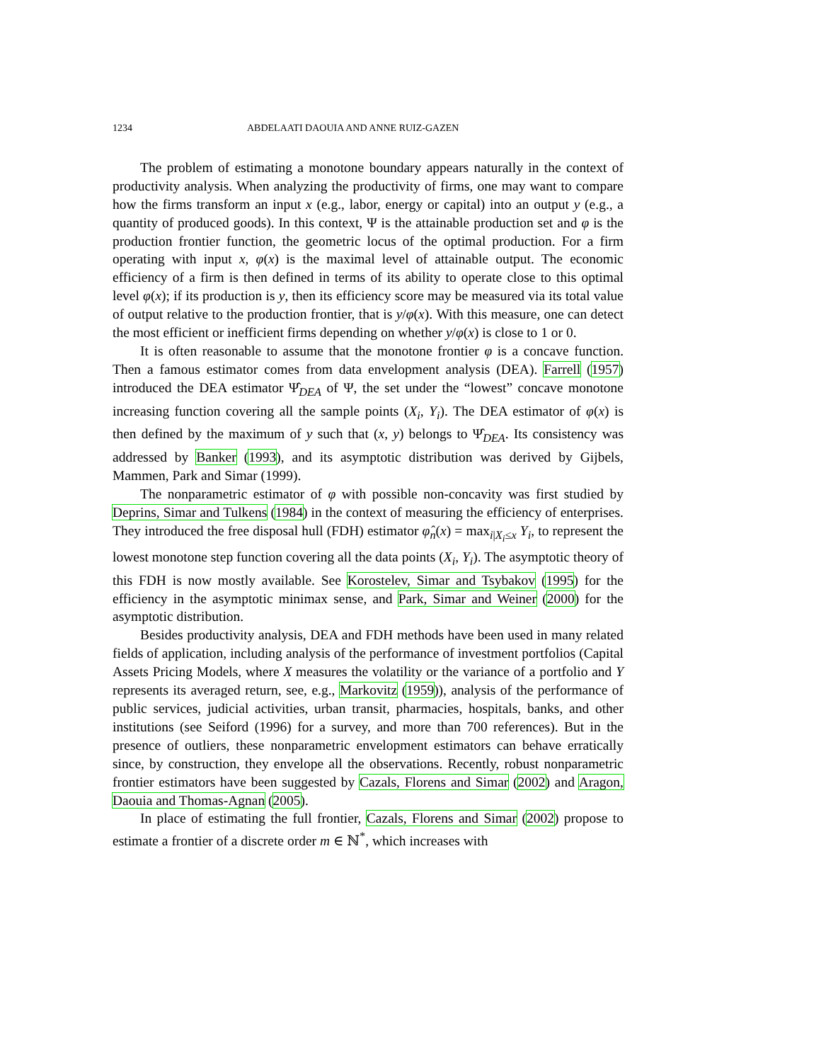1234 ABDELAATI DAOUIA AND ANNE RUIZ-GAZEN
The problem of estimating a monotone boundary appears naturally in the context of productivity analysis. When analyzing the productivity of firms, one may want to compare how the firms transform an input x (e.g., labor, energy or capital) into an output y (e.g., a quantity of produced goods). In this context, Ψ is the attainable production set and φ is the production frontier function, the geometric locus of the optimal production. For a firm operating with input x, φ(x) is the maximal level of attainable output. The economic efficiency of a firm is then defined in terms of its ability to operate close to this optimal level φ(x); if its production is y, then its efficiency score may be measured via its total value of output relative to the production frontier, that is y/φ(x). With this measure, one can detect the most efficient or inefficient firms depending on whether y/φ(x) is close to 1 or 0.
It is often reasonable to assume that the monotone frontier φ is a concave function. Then a famous estimator comes from data envelopment analysis (DEA). Farrell (1957) introduced the DEA estimator Ψ̂<sub>DEA</sub> of Ψ, the set under the “lowest” concave monotone increasing function covering all the sample points (X<sub>i</sub>, Y<sub>i</sub>). The DEA estimator of φ(x) is then defined by the maximum of y such that (x, y) belongs to Ψ̂<sub>DEA</sub>. Its consistency was addressed by Banker (1993), and its asymptotic distribution was derived by Gijbels, Mammen, Park and Simar (1999).
The nonparametric estimator of φ with possible non-concavity was first studied by Deprins, Simar and Tulkens (1984) in the context of measuring the efficiency of enterprises. They introduced the free disposal hull (FDH) estimator φ̂<sub>n</sub>(x) = max<sub>i|X<sub>i</sub>≤x</sub> Y<sub>i</sub>, to represent the lowest monotone step function covering all the data points (X<sub>i</sub>, Y<sub>i</sub>). The asymptotic theory of this FDH is now mostly available. See Korostelev, Simar and Tsybakov (1995) for the efficiency in the asymptotic minimax sense, and Park, Simar and Weiner (2000) for the asymptotic distribution.
Besides productivity analysis, DEA and FDH methods have been used in many related fields of application, including analysis of the performance of investment portfolios (Capital Assets Pricing Models, where X measures the volatility or the variance of a portfolio and Y represents its averaged return, see, e.g., Markovitz (1959)), analysis of the performance of public services, judicial activities, urban transit, pharmacies, hospitals, banks, and other institutions (see Seiford (1996) for a survey, and more than 700 references). But in the presence of outliers, these nonparametric envelopment estimators can behave erratically since, by construction, they envelope all the observations. Recently, robust nonparametric frontier estimators have been suggested by Cazals, Florens and Simar (2002) and Aragon, Daouia and Thomas-Agnan (2005).
In place of estimating the full frontier, Cazals, Florens and Simar (2002) propose to estimate a frontier of a discrete order m ∈ ℕ<sup>*</sup>, which increases with